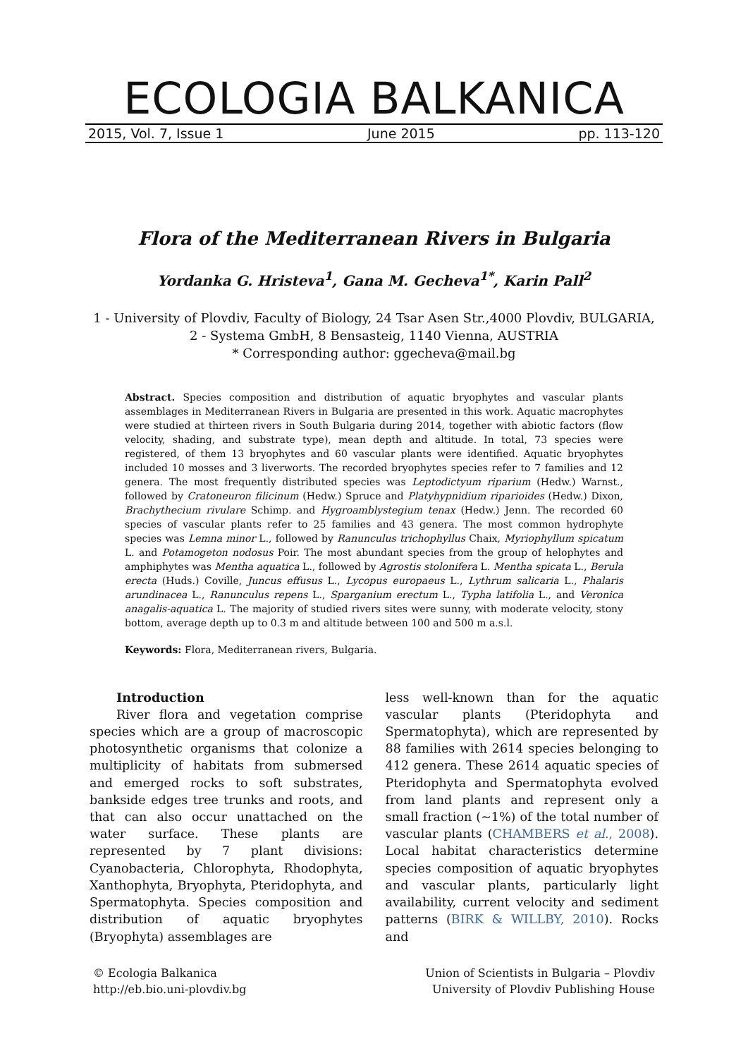ECOLOGIA BALKANICA
2015, Vol. 7, Issue 1 June 2015 pp. 113-120
Flora of the Mediterranean Rivers in Bulgaria
Yordanka G. Hristeva<sup>1</sup>, Gana M. Gecheva<sup>1*</sup>, Karin Pall<sup>2</sup>
1 - University of Plovdiv, Faculty of Biology, 24 Tsar Asen Str.,4000 Plovdiv, BULGARIA,
2 - Systema GmbH, 8 Bensasteig, 1140 Vienna, AUSTRIA
* Corresponding author: ggecheva@mail.bg
Abstract. Species composition and distribution of aquatic bryophytes and vascular plants assemblages in Mediterranean Rivers in Bulgaria are presented in this work. Aquatic macrophytes were studied at thirteen rivers in South Bulgaria during 2014, together with abiotic factors (flow velocity, shading, and substrate type), mean depth and altitude. In total, 73 species were registered, of them 13 bryophytes and 60 vascular plants were identified. Aquatic bryophytes included 10 mosses and 3 liverworts. The recorded bryophytes species refer to 7 families and 12 genera. The most frequently distributed species was Leptodictyum riparium (Hedw.) Warnst., followed by Cratoneuron filicinum (Hedw.) Spruce and Platyhypnidium riparioides (Hedw.) Dixon, Brachythecium rivulare Schimp. and Hygroamblystegium tenax (Hedw.) Jenn. The recorded 60 species of vascular plants refer to 25 families and 43 genera. The most common hydrophyte species was Lemna minor L., followed by Ranunculus trichophyllus Chaix, Myriophyllum spicatum L. and Potamogeton nodosus Poir. The most abundant species from the group of helophytes and amphiphytes was Mentha aquatica L., followed by Agrostis stolonifera L. Mentha spicata L., Berula erecta (Huds.) Coville, Juncus effusus L., Lycopus europaeus L., Lythrum salicaria L., Phalaris arundinacea L., Ranunculus repens L., Sparganium erectum L., Typha latifolia L., and Veronica anagalis-aquatica L. The majority of studied rivers sites were sunny, with moderate velocity, stony bottom, average depth up to 0.3 m and altitude between 100 and 500 m a.s.l.
Keywords: Flora, Mediterranean rivers, Bulgaria.
Introduction
River flora and vegetation comprise species which are a group of macroscopic photosynthetic organisms that colonize a multiplicity of habitats from submersed and emerged rocks to soft substrates, bankside edges tree trunks and roots, and that can also occur unattached on the water surface. These plants are represented by 7 plant divisions: Cyanobacteria, Chlorophyta, Rhodophyta, Xanthophyta, Bryophyta, Pteridophyta, and Spermatophyta. Species composition and distribution of aquatic bryophytes (Bryophyta) assemblages are
less well-known than for the aquatic vascular plants (Pteridophyta and Spermatophyta), which are represented by 88 families with 2614 species belonging to 412 genera. These 2614 aquatic species of Pteridophyta and Spermatophyta evolved from land plants and represent only a small fraction (~1%) of the total number of vascular plants (CHAMBERS et al., 2008). Local habitat characteristics determine species composition of aquatic bryophytes and vascular plants, particularly light availability, current velocity and sediment patterns (BIRK & WILLBY, 2010). Rocks and
© Ecologia Balkanica
http://eb.bio.uni-plovdiv.bg
Union of Scientists in Bulgaria – Plovdiv
University of Plovdiv Publishing House